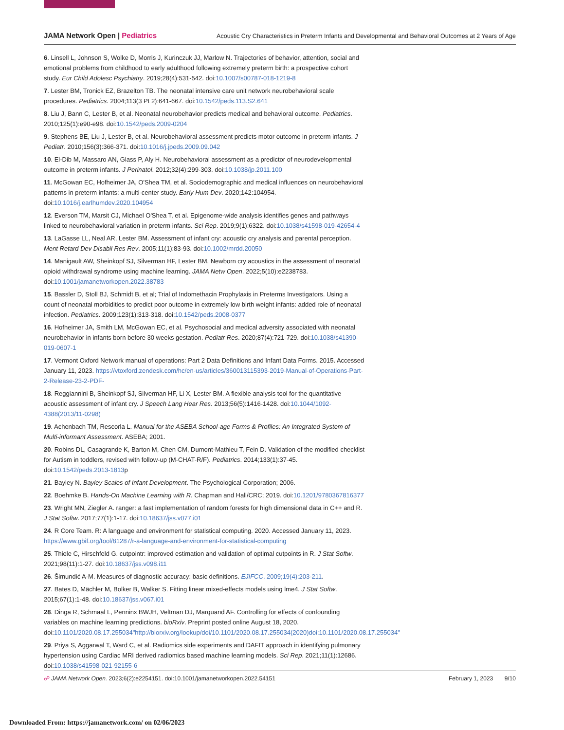JAMA Network Open | Pediatrics
Acoustic Cry Characteristics in Preterm Infants and Developmental and Behavioral Outcomes at 2 Years of Age
6. Linsell L, Johnson S, Wolke D, Morris J, Kurinczuk JJ, Marlow N. Trajectories of behavior, attention, social and emotional problems from childhood to early adulthood following extremely preterm birth: a prospective cohort study. Eur Child Adolesc Psychiatry. 2019;28(4):531-542. doi:10.1007/s00787-018-1219-8
7. Lester BM, Tronick EZ, Brazelton TB. The neonatal intensive care unit network neurobehavioral scale procedures. Pediatrics. 2004;113(3 Pt 2):641-667. doi:10.1542/peds.113.S2.641
8. Liu J, Bann C, Lester B, et al. Neonatal neurobehavior predicts medical and behavioral outcome. Pediatrics. 2010;125(1):e90-e98. doi:10.1542/peds.2009-0204
9. Stephens BE, Liu J, Lester B, et al. Neurobehavioral assessment predicts motor outcome in preterm infants. J Pediatr. 2010;156(3):366-371. doi:10.1016/j.jpeds.2009.09.042
10. El-Dib M, Massaro AN, Glass P, Aly H. Neurobehavioral assessment as a predictor of neurodevelopmental outcome in preterm infants. J Perinatol. 2012;32(4):299-303. doi:10.1038/jp.2011.100
11. McGowan EC, Hofheimer JA, O'Shea TM, et al. Sociodemographic and medical influences on neurobehavioral patterns in preterm infants: a multi-center study. Early Hum Dev. 2020;142:104954. doi:10.1016/j.earlhumdev.2020.104954
12. Everson TM, Marsit CJ, Michael O'Shea T, et al. Epigenome-wide analysis identifies genes and pathways linked to neurobehavioral variation in preterm infants. Sci Rep. 2019;9(1):6322. doi:10.1038/s41598-019-42654-4
13. LaGasse LL, Neal AR, Lester BM. Assessment of infant cry: acoustic cry analysis and parental perception. Ment Retard Dev Disabil Res Rev. 2005;11(1):83-93. doi:10.1002/mrdd.20050
14. Manigault AW, Sheinkopf SJ, Silverman HF, Lester BM. Newborn cry acoustics in the assessment of neonatal opioid withdrawal syndrome using machine learning. JAMA Netw Open. 2022;5(10):e2238783. doi:10.1001/jamanetworkopen.2022.38783
15. Bassler D, Stoll BJ, Schmidt B, et al; Trial of Indomethacin Prophylaxis in Preterms Investigators. Using a count of neonatal morbidities to predict poor outcome in extremely low birth weight infants: added role of neonatal infection. Pediatrics. 2009;123(1):313-318. doi:10.1542/peds.2008-0377
16. Hofheimer JA, Smith LM, McGowan EC, et al. Psychosocial and medical adversity associated with neonatal neurobehavior in infants born before 30 weeks gestation. Pediatr Res. 2020;87(4):721-729. doi:10.1038/s41390-019-0607-1
17. Vermont Oxford Network manual of operations: Part 2 Data Definitions and Infant Data Forms. 2015. Accessed January 11, 2023. https://vtoxford.zendesk.com/hc/en-us/articles/360013115393-2019-Manual-of-Operations-Part-2-Release-23-2-PDF-
18. Reggiannini B, Sheinkopf SJ, Silverman HF, Li X, Lester BM. A flexible analysis tool for the quantitative acoustic assessment of infant cry. J Speech Lang Hear Res. 2013;56(5):1416-1428. doi:10.1044/1092-4388(2013/11-0298)
19. Achenbach TM, Rescorla L. Manual for the ASEBA School-age Forms & Profiles: An Integrated System of Multi-informant Assessment. ASEBA; 2001.
20. Robins DL, Casagrande K, Barton M, Chen CM, Dumont-Mathieu T, Fein D. Validation of the modified checklist for Autism in toddlers, revised with follow-up (M-CHAT-R/F). Pediatrics. 2014;133(1):37-45. doi:10.1542/peds.2013-1813p
21. Bayley N. Bayley Scales of Infant Development. The Psychological Corporation; 2006.
22. Boehmke B. Hands-On Machine Learning with R. Chapman and Hall/CRC; 2019. doi:10.1201/9780367816377
23. Wright MN, Ziegler A. ranger: a fast implementation of random forests for high dimensional data in C++ and R. J Stat Softw. 2017;77(1):1-17. doi:10.18637/jss.v077.i01
24. R Core Team. R: A language and environment for statistical computing. 2020. Accessed January 11, 2023. https://www.gbif.org/tool/81287/r-a-language-and-environment-for-statistical-computing
25. Thiele C, Hirschfeld G. cutpointr: improved estimation and validation of optimal cutpoints in R. J Stat Softw. 2021;98(11):1-27. doi:10.18637/jss.v098.i11
26. Šimundić A-M. Measures of diagnostic accuracy: basic definitions. EJIFCC. 2009;19(4):203-211.
27. Bates D, Mächler M, Bolker B, Walker S. Fitting linear mixed-effects models using lme4. J Stat Softw. 2015;67(1):1-48. doi:10.18637/jss.v067.i01
28. Dinga R, Schmaal L, Penninx BWJH, Veltman DJ, Marquand AF. Controlling for effects of confounding variables on machine learning predictions. bioRxiv. Preprint posted online August 18, 2020. doi:10.1101/2020.08.17.255034"http://biorxiv.org/lookup/doi/10.1101/2020.08.17.255034(2020)doi:10.1101/2020.08.17.255034"
29. Priya S, Aggarwal T, Ward C, et al. Radiomics side experiments and DAFIT approach in identifying pulmonary hypertension using Cardiac MRI derived radiomics based machine learning models. Sci Rep. 2021;11(1):12686. doi:10.1038/s41598-021-92155-6
☍ JAMA Network Open. 2023;6(2):e2254151. doi:10.1001/jamanetworkopen.2022.54151
February 1, 2023 9/10
Downloaded From: https://jamanetwork.com/ on 02/06/2023